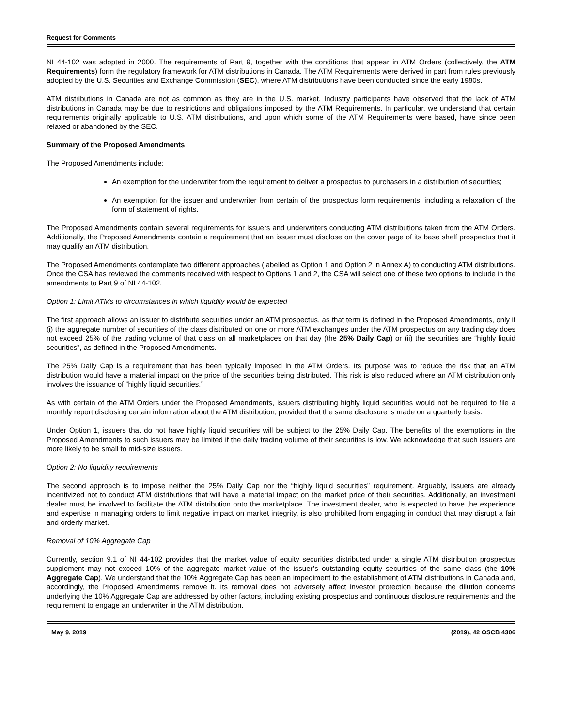Request for Comments
NI 44-102 was adopted in 2000. The requirements of Part 9, together with the conditions that appear in ATM Orders (collectively, the ATM Requirements) form the regulatory framework for ATM distributions in Canada. The ATM Requirements were derived in part from rules previously adopted by the U.S. Securities and Exchange Commission (SEC), where ATM distributions have been conducted since the early 1980s.
ATM distributions in Canada are not as common as they are in the U.S. market. Industry participants have observed that the lack of ATM distributions in Canada may be due to restrictions and obligations imposed by the ATM Requirements. In particular, we understand that certain requirements originally applicable to U.S. ATM distributions, and upon which some of the ATM Requirements were based, have since been relaxed or abandoned by the SEC.
Summary of the Proposed Amendments
The Proposed Amendments include:
An exemption for the underwriter from the requirement to deliver a prospectus to purchasers in a distribution of securities;
An exemption for the issuer and underwriter from certain of the prospectus form requirements, including a relaxation of the form of statement of rights.
The Proposed Amendments contain several requirements for issuers and underwriters conducting ATM distributions taken from the ATM Orders. Additionally, the Proposed Amendments contain a requirement that an issuer must disclose on the cover page of its base shelf prospectus that it may qualify an ATM distribution.
The Proposed Amendments contemplate two different approaches (labelled as Option 1 and Option 2 in Annex A) to conducting ATM distributions. Once the CSA has reviewed the comments received with respect to Options 1 and 2, the CSA will select one of these two options to include in the amendments to Part 9 of NI 44-102.
Option 1: Limit ATMs to circumstances in which liquidity would be expected
The first approach allows an issuer to distribute securities under an ATM prospectus, as that term is defined in the Proposed Amendments, only if (i) the aggregate number of securities of the class distributed on one or more ATM exchanges under the ATM prospectus on any trading day does not exceed 25% of the trading volume of that class on all marketplaces on that day (the 25% Daily Cap) or (ii) the securities are “highly liquid securities”, as defined in the Proposed Amendments.
The 25% Daily Cap is a requirement that has been typically imposed in the ATM Orders. Its purpose was to reduce the risk that an ATM distribution would have a material impact on the price of the securities being distributed. This risk is also reduced where an ATM distribution only involves the issuance of “highly liquid securities.”
As with certain of the ATM Orders under the Proposed Amendments, issuers distributing highly liquid securities would not be required to file a monthly report disclosing certain information about the ATM distribution, provided that the same disclosure is made on a quarterly basis.
Under Option 1, issuers that do not have highly liquid securities will be subject to the 25% Daily Cap. The benefits of the exemptions in the Proposed Amendments to such issuers may be limited if the daily trading volume of their securities is low. We acknowledge that such issuers are more likely to be small to mid-size issuers.
Option 2: No liquidity requirements
The second approach is to impose neither the 25% Daily Cap nor the “highly liquid securities” requirement. Arguably, issuers are already incentivized not to conduct ATM distributions that will have a material impact on the market price of their securities. Additionally, an investment dealer must be involved to facilitate the ATM distribution onto the marketplace. The investment dealer, who is expected to have the experience and expertise in managing orders to limit negative impact on market integrity, is also prohibited from engaging in conduct that may disrupt a fair and orderly market.
Removal of 10% Aggregate Cap
Currently, section 9.1 of NI 44-102 provides that the market value of equity securities distributed under a single ATM distribution prospectus supplement may not exceed 10% of the aggregate market value of the issuer’s outstanding equity securities of the same class (the 10% Aggregate Cap). We understand that the 10% Aggregate Cap has been an impediment to the establishment of ATM distributions in Canada and, accordingly, the Proposed Amendments remove it. Its removal does not adversely affect investor protection because the dilution concerns underlying the 10% Aggregate Cap are addressed by other factors, including existing prospectus and continuous disclosure requirements and the requirement to engage an underwriter in the ATM distribution.
May 9, 2019 (2019), 42 OSCB 4306